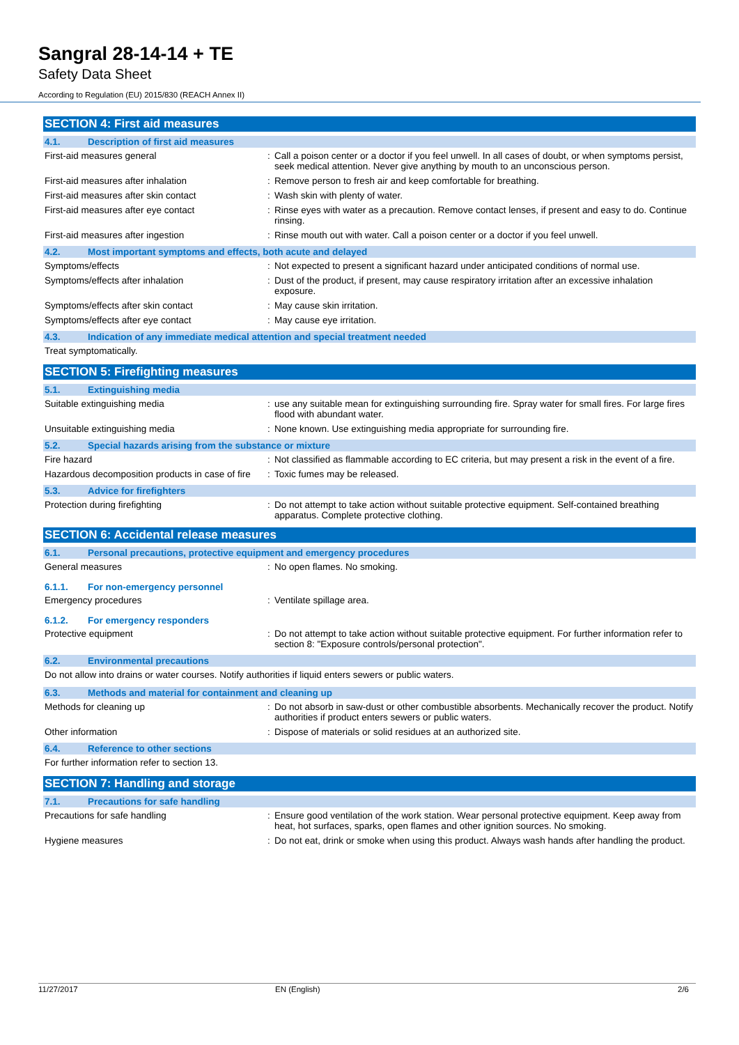Sangral 28-14-14 + TE
Safety Data Sheet
According to Regulation (EU) 2015/830 (REACH Annex II)
SECTION 4: First aid measures
4.1. Description of first aid measures
First-aid measures general : Call a poison center or a doctor if you feel unwell. In all cases of doubt, or when symptoms persist, seek medical attention. Never give anything by mouth to an unconscious person.
First-aid measures after inhalation : Remove person to fresh air and keep comfortable for breathing.
First-aid measures after skin contact : Wash skin with plenty of water.
First-aid measures after eye contact : Rinse eyes with water as a precaution. Remove contact lenses, if present and easy to do. Continue rinsing.
First-aid measures after ingestion : Rinse mouth out with water. Call a poison center or a doctor if you feel unwell.
4.2. Most important symptoms and effects, both acute and delayed
Symptoms/effects : Not expected to present a significant hazard under anticipated conditions of normal use.
Symptoms/effects after inhalation : Dust of the product, if present, may cause respiratory irritation after an excessive inhalation exposure.
Symptoms/effects after skin contact : May cause skin irritation.
Symptoms/effects after eye contact : May cause eye irritation.
4.3. Indication of any immediate medical attention and special treatment needed
Treat symptomatically.
SECTION 5: Firefighting measures
5.1. Extinguishing media
Suitable extinguishing media : use any suitable mean for extinguishing surrounding fire. Spray water for small fires. For large fires flood with abundant water.
Unsuitable extinguishing media : None known. Use extinguishing media appropriate for surrounding fire.
5.2. Special hazards arising from the substance or mixture
Fire hazard : Not classified as flammable according to EC criteria, but may present a risk in the event of a fire.
Hazardous decomposition products in case of fire
: Toxic fumes may be released.
5.3. Advice for firefighters
Protection during firefighting : Do not attempt to take action without suitable protective equipment. Self-contained breathing apparatus. Complete protective clothing.
SECTION 6: Accidental release measures
6.1. Personal precautions, protective equipment and emergency procedures
General measures : No open flames. No smoking.
6.1.1. For non-emergency personnel
Emergency procedures : Ventilate spillage area.
6.1.2. For emergency responders
Protective equipment : Do not attempt to take action without suitable protective equipment. For further information refer to section 8: "Exposure controls/personal protection".
6.2. Environmental precautions
Do not allow into drains or water courses. Notify authorities if liquid enters sewers or public waters.
6.3. Methods and material for containment and cleaning up
Methods for cleaning up : Do not absorb in saw-dust or other combustible absorbents. Mechanically recover the product. Notify authorities if product enters sewers or public waters.
Other information : Dispose of materials or solid residues at an authorized site.
6.4. Reference to other sections
For further information refer to section 13.
SECTION 7: Handling and storage
7.1. Precautions for safe handling
Precautions for safe handling : Ensure good ventilation of the work station. Wear personal protective equipment. Keep away from heat, hot surfaces, sparks, open flames and other ignition sources. No smoking.
Hygiene measures : Do not eat, drink or smoke when using this product. Always wash hands after handling the product.
11/27/2017 EN (English) 2/6